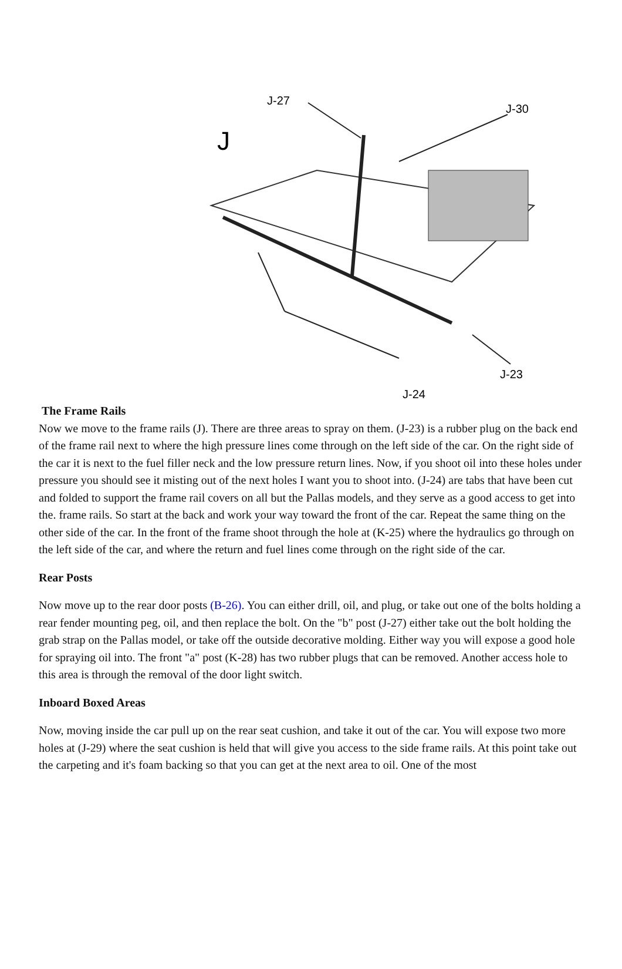J
J-27
J-30
J-23
J-24
The Frame Rails
Now we move to the frame rails (J). There are three areas to spray on them. (J-23) is a rubber plug on the back end of the frame rail next to where the high pressure lines come through on the left side of the car. On the right side of the car it is next to the fuel filler neck and the low pressure return lines. Now, if you shoot oil into these holes under pressure you should see it misting out of the next holes I want you to shoot into. (J-24) are tabs that have been cut and folded to support the frame rail covers on all but the Pallas models, and they serve as a good access to get into the. frame rails. So start at the back and work your way toward the front of the car. Repeat the same thing on the other side of the car. In the front of the frame shoot through the hole at (K-25) where the hydraulics go through on the left side of the car, and where the return and fuel lines come through on the right side of the car.
Rear Posts
Now move up to the rear door posts (B-26). You can either drill, oil, and plug, or take out one of the bolts holding a rear fender mounting peg, oil, and then replace the bolt. On the "b" post (J-27) either take out the bolt holding the grab strap on the Pallas model, or take off the outside decorative molding. Either way you will expose a good hole for spraying oil into. The front "a" post (K-28) has two rubber plugs that can be removed. Another access hole to this area is through the removal of the door light switch.
Inboard Boxed Areas
Now, moving inside the car pull up on the rear seat cushion, and take it out of the car. You will expose two more holes at (J-29) where the seat cushion is held that will give you access to the side frame rails. At this point take out the carpeting and it's foam backing so that you can get at the next area to oil. One of the most